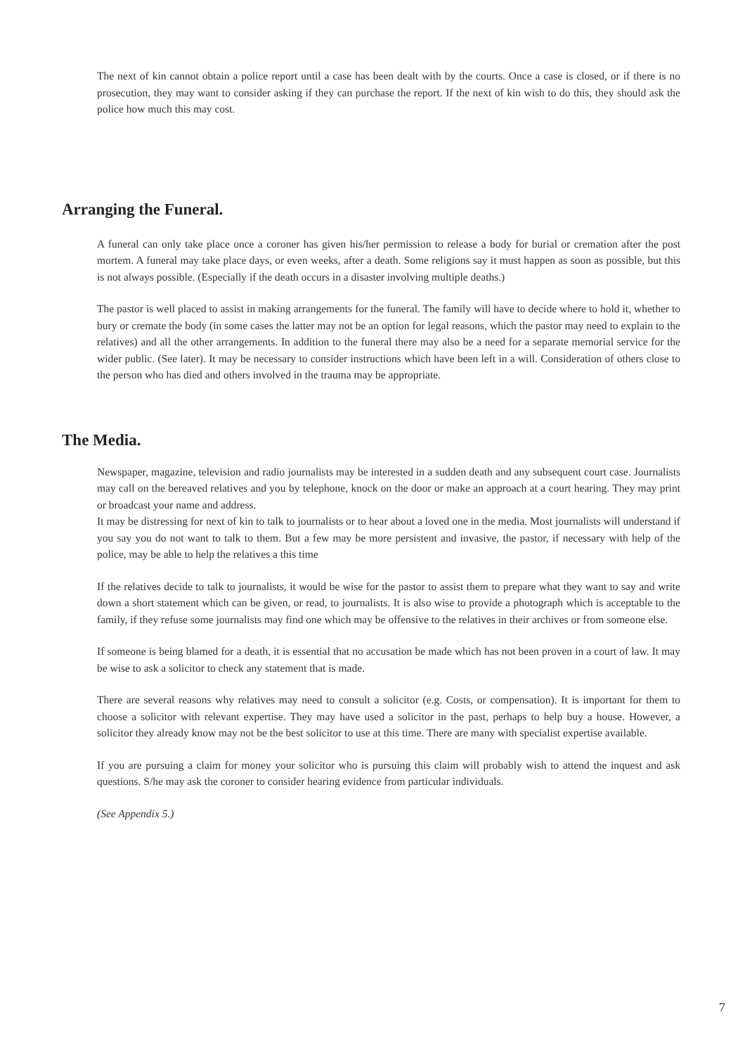The next of kin cannot obtain a police report until a case has been dealt with by the courts. Once a case is closed, or if there is no prosecution, they may want to consider asking if they can purchase the report. If the next of kin wish to do this, they should ask the police how much this may cost.
Arranging the Funeral.
A funeral can only take place once a coroner has given his/her permission to release a body for burial or cremation after the post mortem. A funeral may take place days, or even weeks, after a death. Some religions say it must happen as soon as possible, but this is not always possible. (Especially if the death occurs in a disaster involving multiple deaths.)
The pastor is well placed to assist in making arrangements for the funeral. The family will have to decide where to hold it, whether to bury or cremate the body (in some cases the latter may not be an option for legal reasons, which the pastor may need to explain to the relatives) and all the other arrangements. In addition to the funeral there may also be a need for a separate memorial service for the wider public. (See later). It may be necessary to consider instructions which have been left in a will. Consideration of others close to the person who has died and others involved in the trauma may be appropriate.
The Media.
Newspaper, magazine, television and radio journalists may be interested in a sudden death and any subsequent court case. Journalists may call on the bereaved relatives and you by telephone, knock on the door or make an approach at a court hearing. They may print or broadcast your name and address.
It may be distressing for next of kin to talk to journalists or to hear about a loved one in the media. Most journalists will understand if you say you do not want to talk to them. But a few may be more persistent and invasive, the pastor, if necessary with help of the police, may be able to help the relatives a this time
If the relatives decide to talk to journalists, it would be wise for the pastor to assist them to prepare what they want to say and write down a short statement which can be given, or read, to journalists. It is also wise to provide a photograph which is acceptable to the family, if they refuse some journalists may find one which may be offensive to the relatives in their archives or from someone else.
If someone is being blamed for a death, it is essential that no accusation be made which has not been proven in a court of law. It may be wise to ask a solicitor to check any statement that is made.
There are several reasons why relatives may need to consult a solicitor (e.g. Costs, or compensation). It is important for them to choose a solicitor with relevant expertise. They may have used a solicitor in the past, perhaps to help buy a house. However, a solicitor they already know may not be the best solicitor to use at this time. There are many with specialist expertise available.
If you are pursuing a claim for money your solicitor who is pursuing this claim will probably wish to attend the inquest and ask questions. S/he may ask the coroner to consider hearing evidence from particular individuals.
(See Appendix 5.)
7